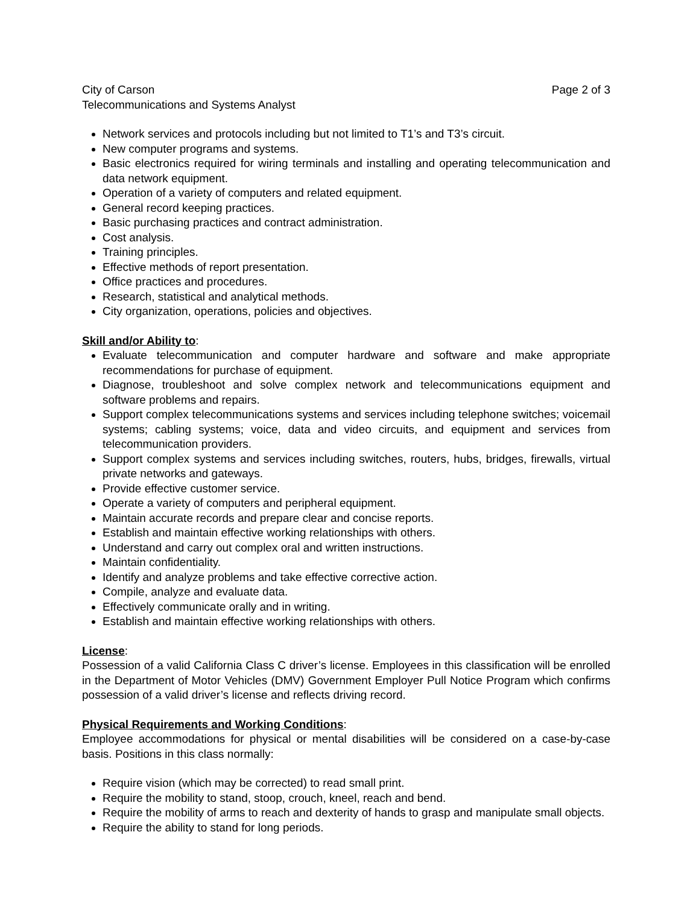City of Carson Page 2 of 3
Telecommunications and Systems Analyst
Network services and protocols including but not limited to T1’s and T3’s circuit.
New computer programs and systems.
Basic electronics required for wiring terminals and installing and operating telecommunication and data network equipment.
Operation of a variety of computers and related equipment.
General record keeping practices.
Basic purchasing practices and contract administration.
Cost analysis.
Training principles.
Effective methods of report presentation.
Office practices and procedures.
Research, statistical and analytical methods.
City organization, operations, policies and objectives.
Skill and/or Ability to:
Evaluate telecommunication and computer hardware and software and make appropriate recommendations for purchase of equipment.
Diagnose, troubleshoot and solve complex network and telecommunications equipment and software problems and repairs.
Support complex telecommunications systems and services including telephone switches; voicemail systems; cabling systems; voice, data and video circuits, and equipment and services from telecommunication providers.
Support complex systems and services including switches, routers, hubs, bridges, firewalls, virtual private networks and gateways.
Provide effective customer service.
Operate a variety of computers and peripheral equipment.
Maintain accurate records and prepare clear and concise reports.
Establish and maintain effective working relationships with others.
Understand and carry out complex oral and written instructions.
Maintain confidentiality.
Identify and analyze problems and take effective corrective action.
Compile, analyze and evaluate data.
Effectively communicate orally and in writing.
Establish and maintain effective working relationships with others.
License:
Possession of a valid California Class C driver’s license. Employees in this classification will be enrolled in the Department of Motor Vehicles (DMV) Government Employer Pull Notice Program which confirms possession of a valid driver’s license and reflects driving record.
Physical Requirements and Working Conditions:
Employee accommodations for physical or mental disabilities will be considered on a case-by-case basis. Positions in this class normally:
Require vision (which may be corrected) to read small print.
Require the mobility to stand, stoop, crouch, kneel, reach and bend.
Require the mobility of arms to reach and dexterity of hands to grasp and manipulate small objects.
Require the ability to stand for long periods.